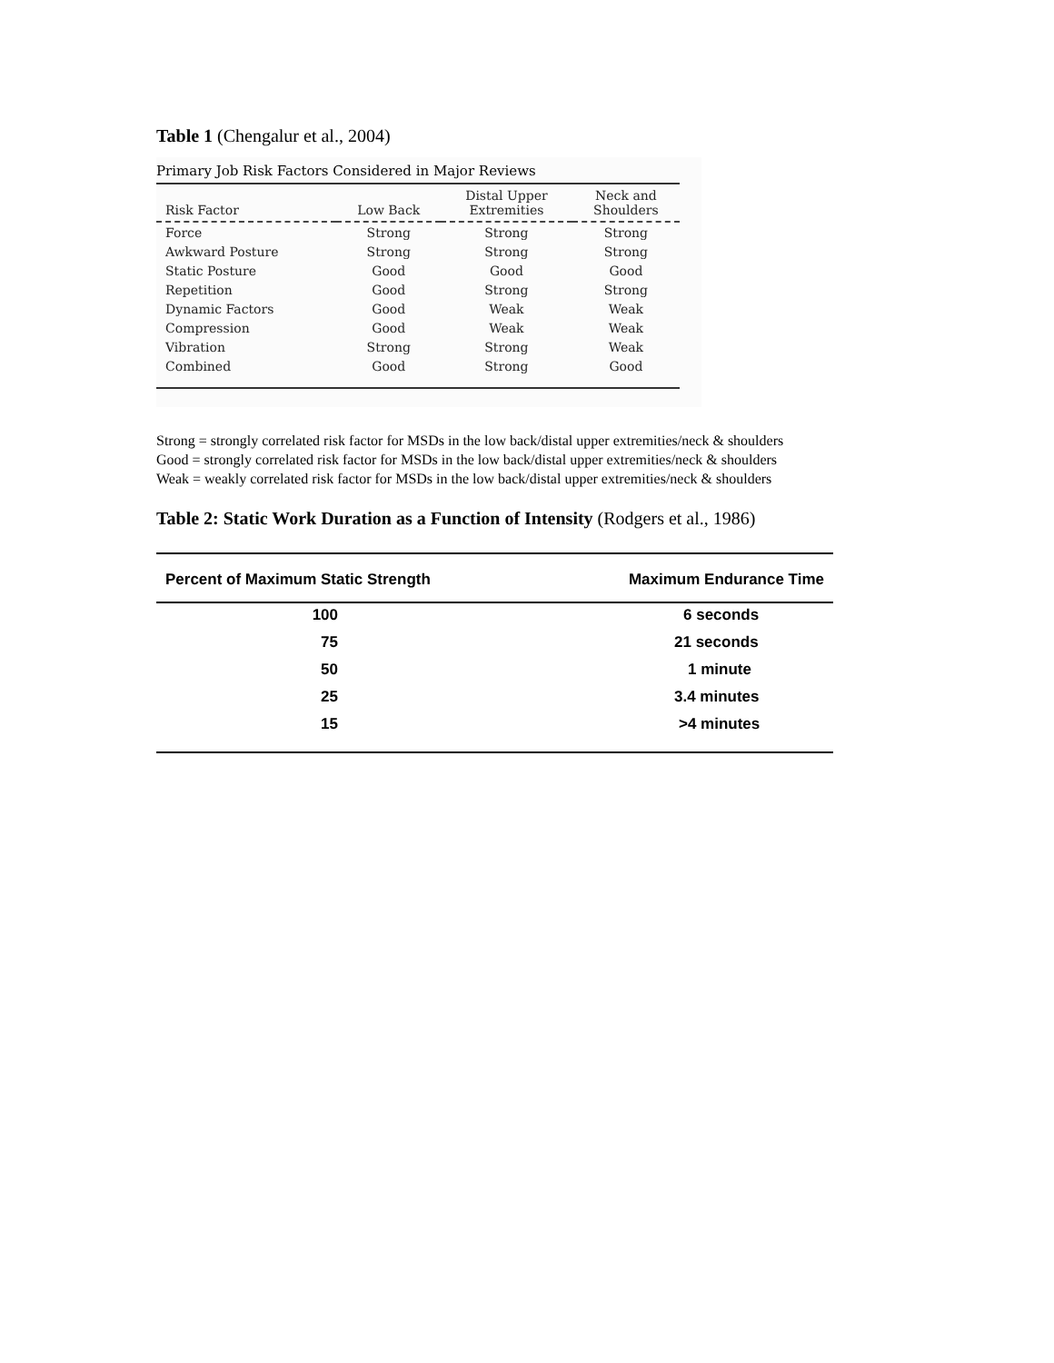Table 1 (Chengalur et al., 2004)
Primary Job Risk Factors Considered in Major Reviews
| Risk Factor | Low Back | Distal Upper Extremities | Neck and Shoulders |
| --- | --- | --- | --- |
| Force | Strong | Strong | Strong |
| Awkward Posture | Strong | Strong | Strong |
| Static Posture | Good | Good | Good |
| Repetition | Good | Strong | Strong |
| Dynamic Factors | Good | Weak | Weak |
| Compression | Good | Weak | Weak |
| Vibration | Strong | Strong | Weak |
| Combined | Good | Strong | Good |
Strong = strongly correlated risk factor for MSDs in the low back/distal upper extremities/neck & shoulders
Good = strongly correlated risk factor for MSDs in the low back/distal upper extremities/neck & shoulders
Weak = weakly correlated risk factor for MSDs in the low back/distal upper extremities/neck & shoulders
Table 2: Static Work Duration as a Function of Intensity (Rodgers et al., 1986)
| Percent of Maximum Static Strength | Maximum Endurance Time |
| --- | --- |
| 100 | 6 seconds |
| 75 | 21 seconds |
| 50 | 1 minute |
| 25 | 3.4 minutes |
| 15 | >4 minutes |